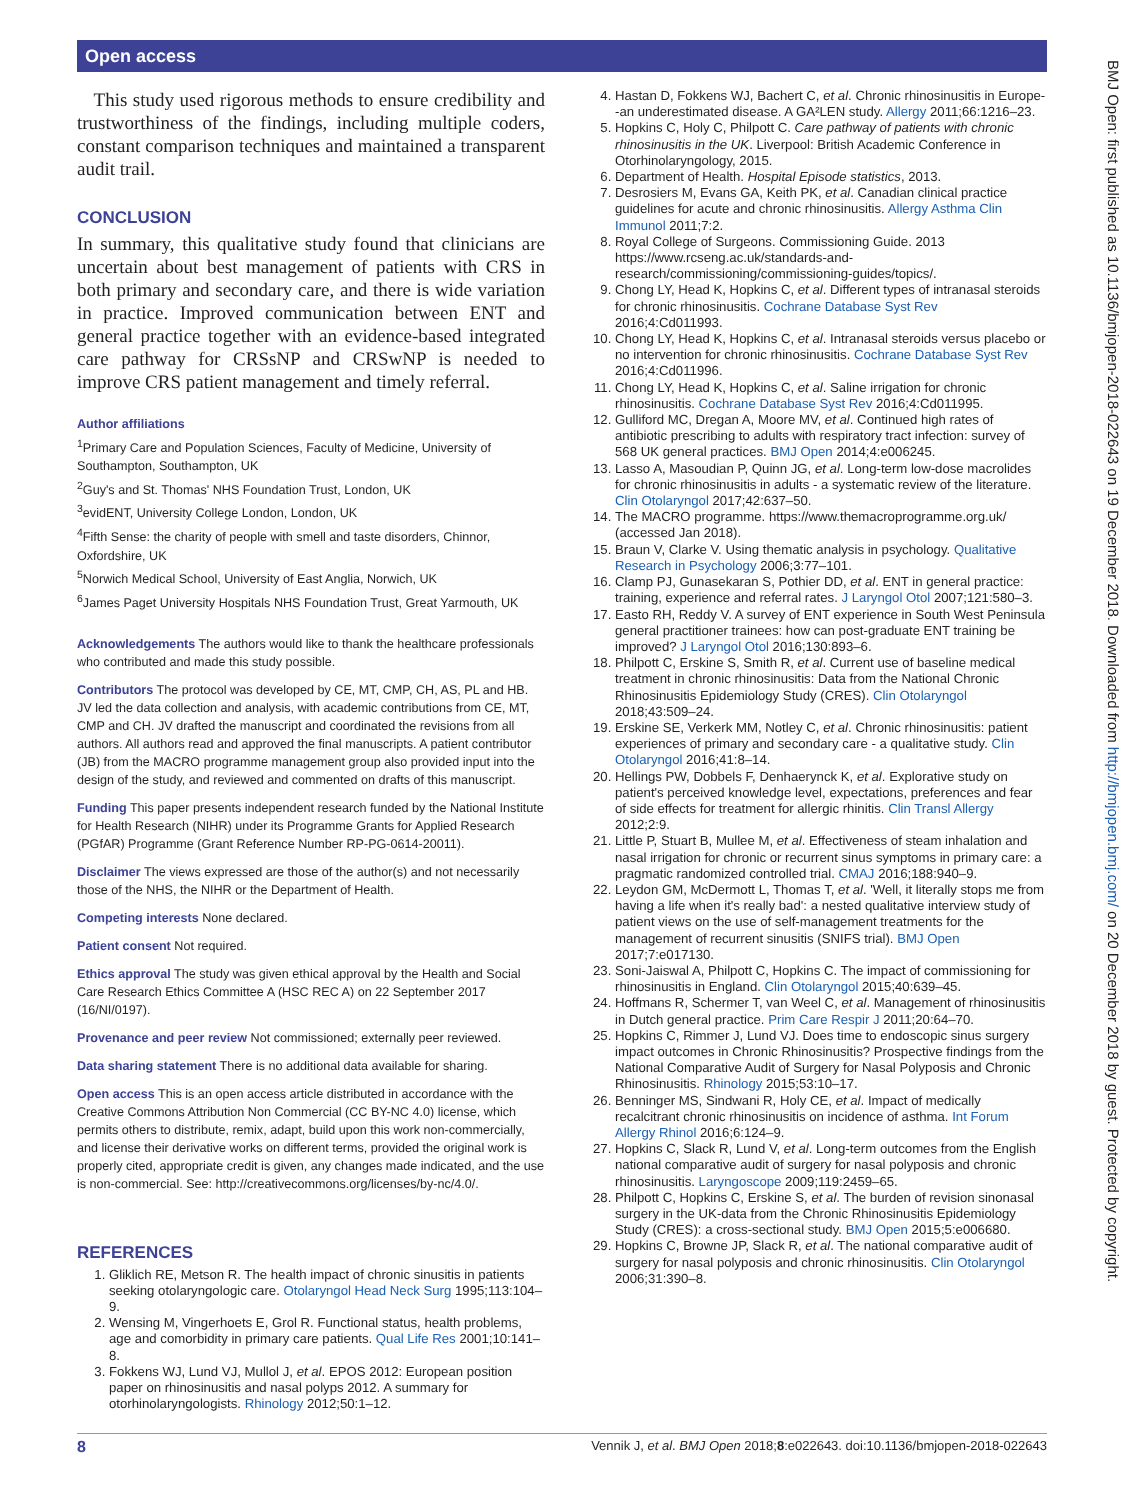Open access
This study used rigorous methods to ensure credibility and trustworthiness of the findings, including multiple coders, constant comparison techniques and maintained a transparent audit trail.
CONCLUSION
In summary, this qualitative study found that clinicians are uncertain about best management of patients with CRS in both primary and secondary care, and there is wide variation in practice. Improved communication between ENT and general practice together with an evidence-based integrated care pathway for CRSsNP and CRSwNP is needed to improve CRS patient management and timely referral.
Author affiliations
<sup>1</sup> Primary Care and Population Sciences, Faculty of Medicine, University of Southampton, Southampton, UK
<sup>2</sup> Guy's and St. Thomas' NHS Foundation Trust, London, UK
<sup>3</sup> evidENT, University College London, London, UK
<sup>4</sup> Fifth Sense: the charity of people with smell and taste disorders, Chinnor, Oxfordshire, UK
<sup>5</sup> Norwich Medical School, University of East Anglia, Norwich, UK
<sup>6</sup> James Paget University Hospitals NHS Foundation Trust, Great Yarmouth, UK
Acknowledgements The authors would like to thank the healthcare professionals who contributed and made this study possible.
Contributors The protocol was developed by CE, MT, CMP, CH, AS, PL and HB. JV led the data collection and analysis, with academic contributions from CE, MT, CMP and CH. JV drafted the manuscript and coordinated the revisions from all authors. All authors read and approved the final manuscripts. A patient contributor (JB) from the MACRO programme management group also provided input into the design of the study, and reviewed and commented on drafts of this manuscript.
Funding This paper presents independent research funded by the National Institute for Health Research (NIHR) under its Programme Grants for Applied Research (PGfAR) Programme (Grant Reference Number RP-PG-0614-20011).
Disclaimer The views expressed are those of the author(s) and not necessarily those of the NHS, the NIHR or the Department of Health.
Competing interests None declared.
Patient consent Not required.
Ethics approval The study was given ethical approval by the Health and Social Care Research Ethics Committee A (HSC REC A) on 22 September 2017 (16/NI/0197).
Provenance and peer review Not commissioned; externally peer reviewed.
Data sharing statement There is no additional data available for sharing.
Open access This is an open access article distributed in accordance with the Creative Commons Attribution Non Commercial (CC BY-NC 4.0) license, which permits others to distribute, remix, adapt, build upon this work non-commercially, and license their derivative works on different terms, provided the original work is properly cited, appropriate credit is given, any changes made indicated, and the use is non-commercial. See: http://creativecommons.org/licenses/by-nc/4.0/.
REFERENCES
1. Gliklich RE, Metson R. The health impact of chronic sinusitis in patients seeking otolaryngologic care. Otolaryngol Head Neck Surg 1995;113:104–9.
2. Wensing M, Vingerhoets E, Grol R. Functional status, health problems, age and comorbidity in primary care patients. Qual Life Res 2001;10:141–8.
3. Fokkens WJ, Lund VJ, Mullol J, et al. EPOS 2012: European position paper on rhinosinusitis and nasal polyps 2012. A summary for otorhinolaryngologists. Rhinology 2012;50:1–12.
4. Hastan D, Fokkens WJ, Bachert C, et al. Chronic rhinosinusitis in Europe--an underestimated disease. A GA²LEN study. Allergy 2011;66:1216–23.
5. Hopkins C, Holy C, Philpott C. Care pathway of patients with chronic rhinosinusitis in the UK. Liverpool: British Academic Conference in Otorhinolaryngology, 2015.
6. Department of Health. Hospital Episode statistics, 2013.
7. Desrosiers M, Evans GA, Keith PK, et al. Canadian clinical practice guidelines for acute and chronic rhinosinusitis. Allergy Asthma Clin Immunol 2011;7:2.
8. Royal College of Surgeons. Commissioning Guide. 2013 https://www.rcseng.ac.uk/standards-and-research/commissioning/commissioning-guides/topics/.
9. Chong LY, Head K, Hopkins C, et al. Different types of intranasal steroids for chronic rhinosinusitis. Cochrane Database Syst Rev 2016;4:Cd011993.
10. Chong LY, Head K, Hopkins C, et al. Intranasal steroids versus placebo or no intervention for chronic rhinosinusitis. Cochrane Database Syst Rev 2016;4:Cd011996.
11. Chong LY, Head K, Hopkins C, et al. Saline irrigation for chronic rhinosinusitis. Cochrane Database Syst Rev 2016;4:Cd011995.
12. Gulliford MC, Dregan A, Moore MV, et al. Continued high rates of antibiotic prescribing to adults with respiratory tract infection: survey of 568 UK general practices. BMJ Open 2014;4:e006245.
13. Lasso A, Masoudian P, Quinn JG, et al. Long-term low-dose macrolides for chronic rhinosinusitis in adults - a systematic review of the literature. Clin Otolaryngol 2017;42:637–50.
14. The MACRO programme. https://www.themacroprogramme.org.uk/ (accessed Jan 2018).
15. Braun V, Clarke V. Using thematic analysis in psychology. Qualitative Research in Psychology 2006;3:77–101.
16. Clamp PJ, Gunasekaran S, Pothier DD, et al. ENT in general practice: training, experience and referral rates. J Laryngol Otol 2007;121:580–3.
17. Easto RH, Reddy V. A survey of ENT experience in South West Peninsula general practitioner trainees: how can post-graduate ENT training be improved? J Laryngol Otol 2016;130:893–6.
18. Philpott C, Erskine S, Smith R, et al. Current use of baseline medical treatment in chronic rhinosinusitis: Data from the National Chronic Rhinosinusitis Epidemiology Study (CRES). Clin Otolaryngol 2018;43:509–24.
19. Erskine SE, Verkerk MM, Notley C, et al. Chronic rhinosinusitis: patient experiences of primary and secondary care - a qualitative study. Clin Otolaryngol 2016;41:8–14.
20. Hellings PW, Dobbels F, Denhaerynck K, et al. Explorative study on patient's perceived knowledge level, expectations, preferences and fear of side effects for treatment for allergic rhinitis. Clin Transl Allergy 2012;2:9.
21. Little P, Stuart B, Mullee M, et al. Effectiveness of steam inhalation and nasal irrigation for chronic or recurrent sinus symptoms in primary care: a pragmatic randomized controlled trial. CMAJ 2016;188:940–9.
22. Leydon GM, McDermott L, Thomas T, et al. 'Well, it literally stops me from having a life when it's really bad': a nested qualitative interview study of patient views on the use of self-management treatments for the management of recurrent sinusitis (SNIFS trial). BMJ Open 2017;7:e017130.
23. Soni-Jaiswal A, Philpott C, Hopkins C. The impact of commissioning for rhinosinusitis in England. Clin Otolaryngol 2015;40:639–45.
24. Hoffmans R, Schermer T, van Weel C, et al. Management of rhinosinusitis in Dutch general practice. Prim Care Respir J 2011;20:64–70.
25. Hopkins C, Rimmer J, Lund VJ. Does time to endoscopic sinus surgery impact outcomes in Chronic Rhinosinusitis? Prospective findings from the National Comparative Audit of Surgery for Nasal Polyposis and Chronic Rhinosinusitis. Rhinology 2015;53:10–17.
26. Benninger MS, Sindwani R, Holy CE, et al. Impact of medically recalcitrant chronic rhinosinusitis on incidence of asthma. Int Forum Allergy Rhinol 2016;6:124–9.
27. Hopkins C, Slack R, Lund V, et al. Long-term outcomes from the English national comparative audit of surgery for nasal polyposis and chronic rhinosinusitis. Laryngoscope 2009;119:2459–65.
28. Philpott C, Hopkins C, Erskine S, et al. The burden of revision sinonasal surgery in the UK-data from the Chronic Rhinosinusitis Epidemiology Study (CRES): a cross-sectional study. BMJ Open 2015;5:e006680.
29. Hopkins C, Browne JP, Slack R, et al. The national comparative audit of surgery for nasal polyposis and chronic rhinosinusitis. Clin Otolaryngol 2006;31:390–8.
BMJ Open: first published as 10.1136/bmjopen-2018-022643 on 19 December 2018. Downloaded from http://bmjopen.bmj.com/ on 20 December 2018 by guest. Protected by copyright.
8 Vennik J, et al. BMJ Open 2018;8:e022643. doi:10.1136/bmjopen-2018-022643